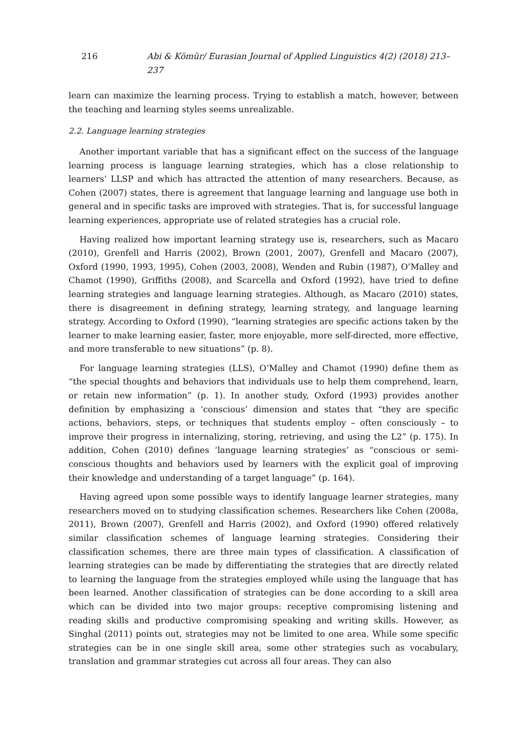216 Abi & Kömür/ Eurasian Journal of Applied Linguistics 4(2) (2018) 213–237
learn can maximize the learning process. Trying to establish a match, however, between the teaching and learning styles seems unrealizable.
2.2. Language learning strategies
Another important variable that has a significant effect on the success of the language learning process is language learning strategies, which has a close relationship to learners’ LLSP and which has attracted the attention of many researchers. Because, as Cohen (2007) states, there is agreement that language learning and language use both in general and in specific tasks are improved with strategies. That is, for successful language learning experiences, appropriate use of related strategies has a crucial role.
Having realized how important learning strategy use is, researchers, such as Macaro (2010), Grenfell and Harris (2002), Brown (2001, 2007), Grenfell and Macaro (2007), Oxford (1990, 1993, 1995), Cohen (2003, 2008), Wenden and Rubin (1987), O’Malley and Chamot (1990), Griffiths (2008), and Scarcella and Oxford (1992), have tried to define learning strategies and language learning strategies. Although, as Macaro (2010) states, there is disagreement in defining strategy, learning strategy, and language learning strategy. According to Oxford (1990), “learning strategies are specific actions taken by the learner to make learning easier, faster, more enjoyable, more self-directed, more effective, and more transferable to new situations” (p. 8).
For language learning strategies (LLS), O’Malley and Chamot (1990) define them as “the special thoughts and behaviors that individuals use to help them comprehend, learn, or retain new information” (p. 1). In another study, Oxford (1993) provides another definition by emphasizing a ‘conscious’ dimension and states that “they are specific actions, behaviors, steps, or techniques that students employ – often consciously – to improve their progress in internalizing, storing, retrieving, and using the L2” (p. 175). In addition, Cohen (2010) defines ‘language learning strategies’ as “conscious or semi-conscious thoughts and behaviors used by learners with the explicit goal of improving their knowledge and understanding of a target language” (p. 164).
Having agreed upon some possible ways to identify language learner strategies, many researchers moved on to studying classification schemes. Researchers like Cohen (2008a, 2011), Brown (2007), Grenfell and Harris (2002), and Oxford (1990) offered relatively similar classification schemes of language learning strategies. Considering their classification schemes, there are three main types of classification. A classification of learning strategies can be made by differentiating the strategies that are directly related to learning the language from the strategies employed while using the language that has been learned. Another classification of strategies can be done according to a skill area which can be divided into two major groups: receptive compromising listening and reading skills and productive compromising speaking and writing skills. However, as Singhal (2011) points out, strategies may not be limited to one area. While some specific strategies can be in one single skill area, some other strategies such as vocabulary, translation and grammar strategies cut across all four areas. They can also